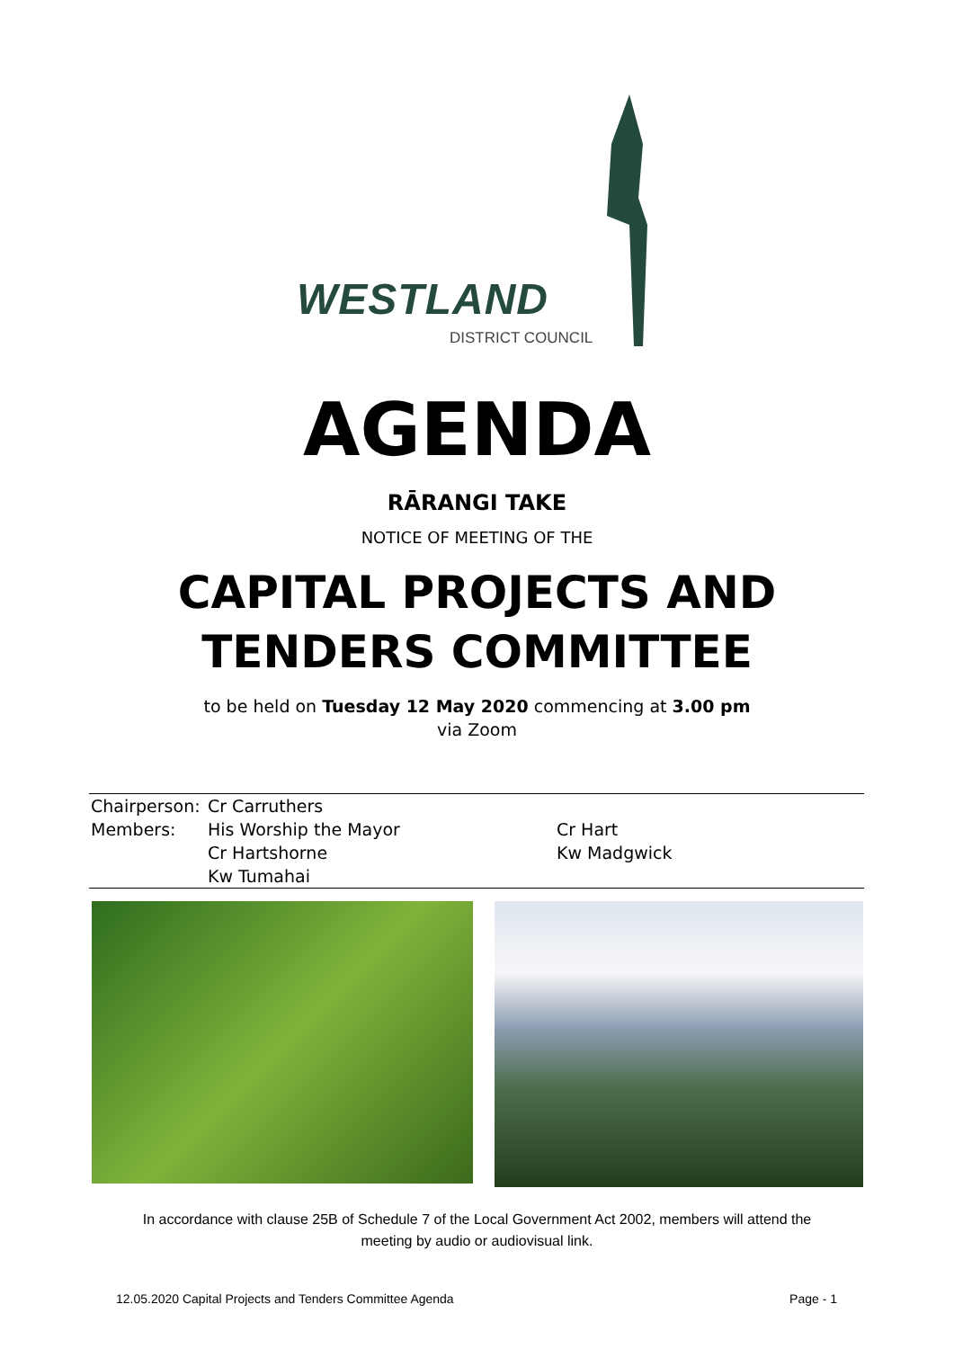WESTLAND
DISTRICT COUNCIL
AGENDA
RĀRANGI TAKE
NOTICE OF MEETING OF THE
CAPITAL PROJECTS AND
TENDERS COMMITTEE
to be held on Tuesday 12 May 2020 commencing at 3.00 pm
via Zoom
| Chairperson: | Cr Carruthers | |
| Members: | His Worship the Mayor | Cr Hart |
| | Cr Hartshorne | Kw Madgwick |
| | Kw Tumahai | |
In accordance with clause 25B of Schedule 7 of the Local Government Act 2002, members will attend the
meeting by audio or audiovisual link.
12.05.2020 Capital Projects and Tenders Committee Agenda Page - 1